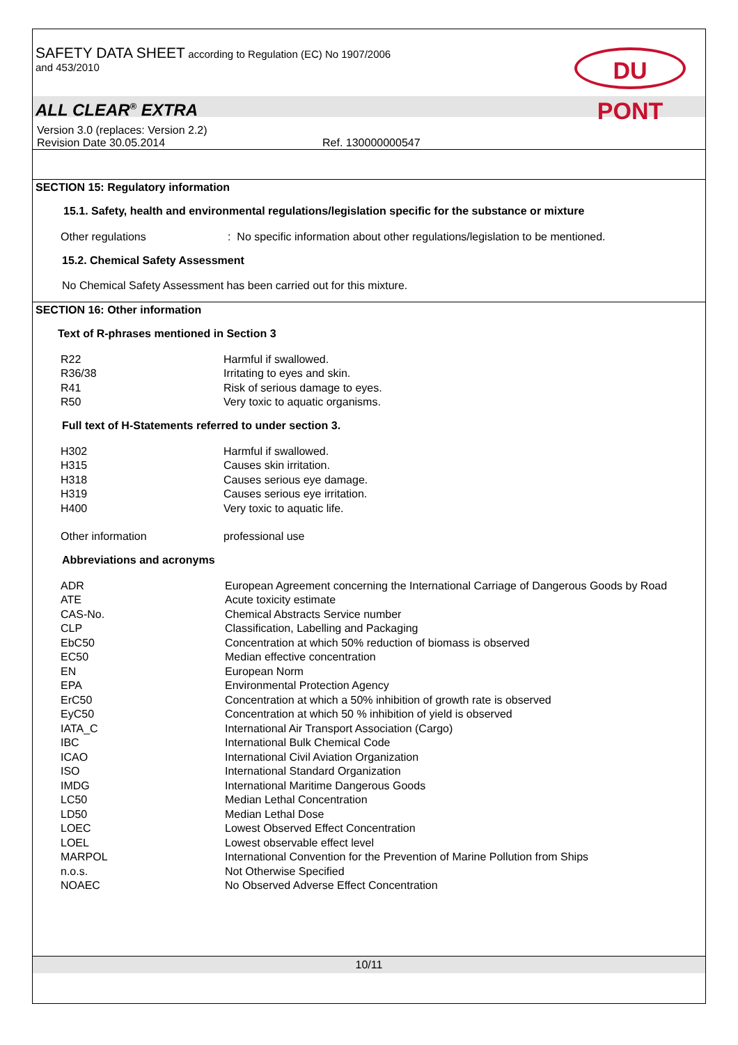SAFETY DATA SHEET according to Regulation (EC) No 1907/2006
and 453/2010
DU PONT
ALL CLEAR<sup>®</sup> EXTRA
Version 3.0 (replaces: Version 2.2)
Revision Date 30.05.2014 Ref. 130000000547
SECTION 15: Regulatory information
15.1. Safety, health and environmental regulations/legislation specific for the substance or mixture
| Other regulations | : No specific information about other regulations/legislation to be mentioned. |
15.2. Chemical Safety Assessment
No Chemical Safety Assessment has been carried out for this mixture.
SECTION 16: Other information
Text of R-phrases mentioned in Section 3
| R22 | Harmful if swallowed. |
| R36/38 | Irritating to eyes and skin. |
| R41 | Risk of serious damage to eyes. |
| R50 | Very toxic to aquatic organisms. |
Full text of H-Statements referred to under section 3.
| H302 | Harmful if swallowed. |
| H315 | Causes skin irritation. |
| H318 | Causes serious eye damage. |
| H319 | Causes serious eye irritation. |
| H400 | Very toxic to aquatic life. |
| Other information | professional use |
Abbreviations and acronyms
| ADR | European Agreement concerning the International Carriage of Dangerous Goods by Road |
| ATE | Acute toxicity estimate |
| CAS-No. | Chemical Abstracts Service number |
| CLP | Classification, Labelling and Packaging |
| EbC50 | Concentration at which 50% reduction of biomass is observed |
| EC50 | Median effective concentration |
| EN | European Norm |
| EPA | Environmental Protection Agency |
| ErC50 | Concentration at which a 50% inhibition of growth rate is observed |
| EyC50 | Concentration at which 50 % inhibition of yield is observed |
| IATA_C | International Air Transport Association (Cargo) |
| IBC | International Bulk Chemical Code |
| ICAO | International Civil Aviation Organization |
| ISO | International Standard Organization |
| IMDG | International Maritime Dangerous Goods |
| LC50 | Median Lethal Concentration |
| LD50 | Median Lethal Dose |
| LOEC | Lowest Observed Effect Concentration |
| LOEL | Lowest observable effect level |
| MARPOL | International Convention for the Prevention of Marine Pollution from Ships |
| n.o.s. | Not Otherwise Specified |
| NOAEC | No Observed Adverse Effect Concentration |
10/11